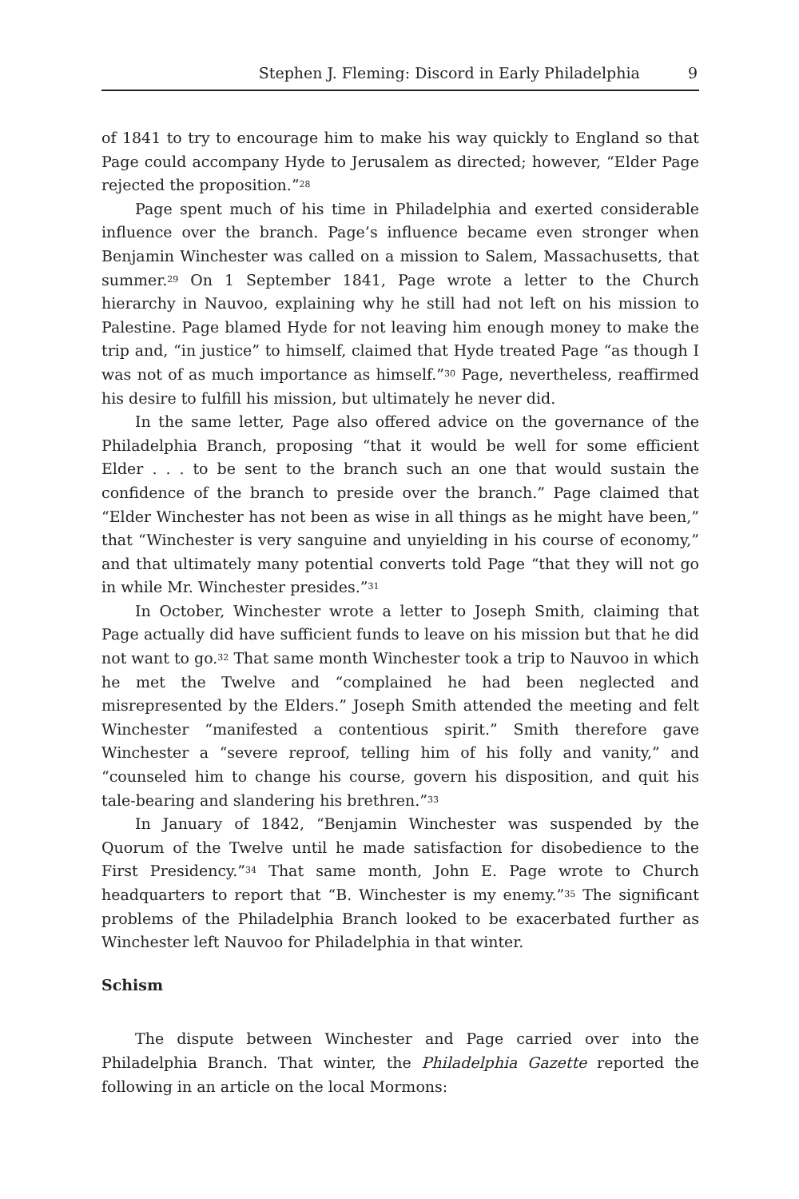Stephen J. Fleming: Discord in Early Philadelphia 9
of 1841 to try to encourage him to make his way quickly to England so that Page could accompany Hyde to Jerusalem as directed; however, “Elder Page rejected the proposition.”<sup>28</sup>
Page spent much of his time in Philadelphia and exerted considerable influence over the branch. Page’s influence became even stronger when Benjamin Winchester was called on a mission to Salem, Massachusetts, that summer.<sup>29</sup> On 1 September 1841, Page wrote a letter to the Church hierarchy in Nauvoo, explaining why he still had not left on his mission to Palestine. Page blamed Hyde for not leaving him enough money to make the trip and, “in justice” to himself, claimed that Hyde treated Page “as though I was not of as much importance as himself.”<sup>30</sup> Page, nevertheless, reaffirmed his desire to fulfill his mission, but ultimately he never did.
In the same letter, Page also offered advice on the governance of the Philadelphia Branch, proposing “that it would be well for some efficient Elder . . . to be sent to the branch such an one that would sustain the confidence of the branch to preside over the branch.” Page claimed that “Elder Winchester has not been as wise in all things as he might have been,” that “Winchester is very sanguine and unyielding in his course of economy,” and that ultimately many potential converts told Page “that they will not go in while Mr. Winchester presides.”<sup>31</sup>
In October, Winchester wrote a letter to Joseph Smith, claiming that Page actually did have sufficient funds to leave on his mission but that he did not want to go.<sup>32</sup> That same month Winchester took a trip to Nauvoo in which he met the Twelve and “complained he had been neglected and misrepresented by the Elders.” Joseph Smith attended the meeting and felt Winchester “manifested a contentious spirit.” Smith therefore gave Winchester a “severe reproof, telling him of his folly and vanity,” and “counseled him to change his course, govern his disposition, and quit his tale-bearing and slandering his brethren.”<sup>33</sup>
In January of 1842, “Benjamin Winchester was suspended by the Quorum of the Twelve until he made satisfaction for disobedience to the First Presidency.”<sup>34</sup> That same month, John E. Page wrote to Church headquarters to report that “B. Winchester is my enemy.”<sup>35</sup> The significant problems of the Philadelphia Branch looked to be exacerbated further as Winchester left Nauvoo for Philadelphia in that winter.
Schism
The dispute between Winchester and Page carried over into the Philadelphia Branch. That winter, the Philadelphia Gazette reported the following in an article on the local Mormons: